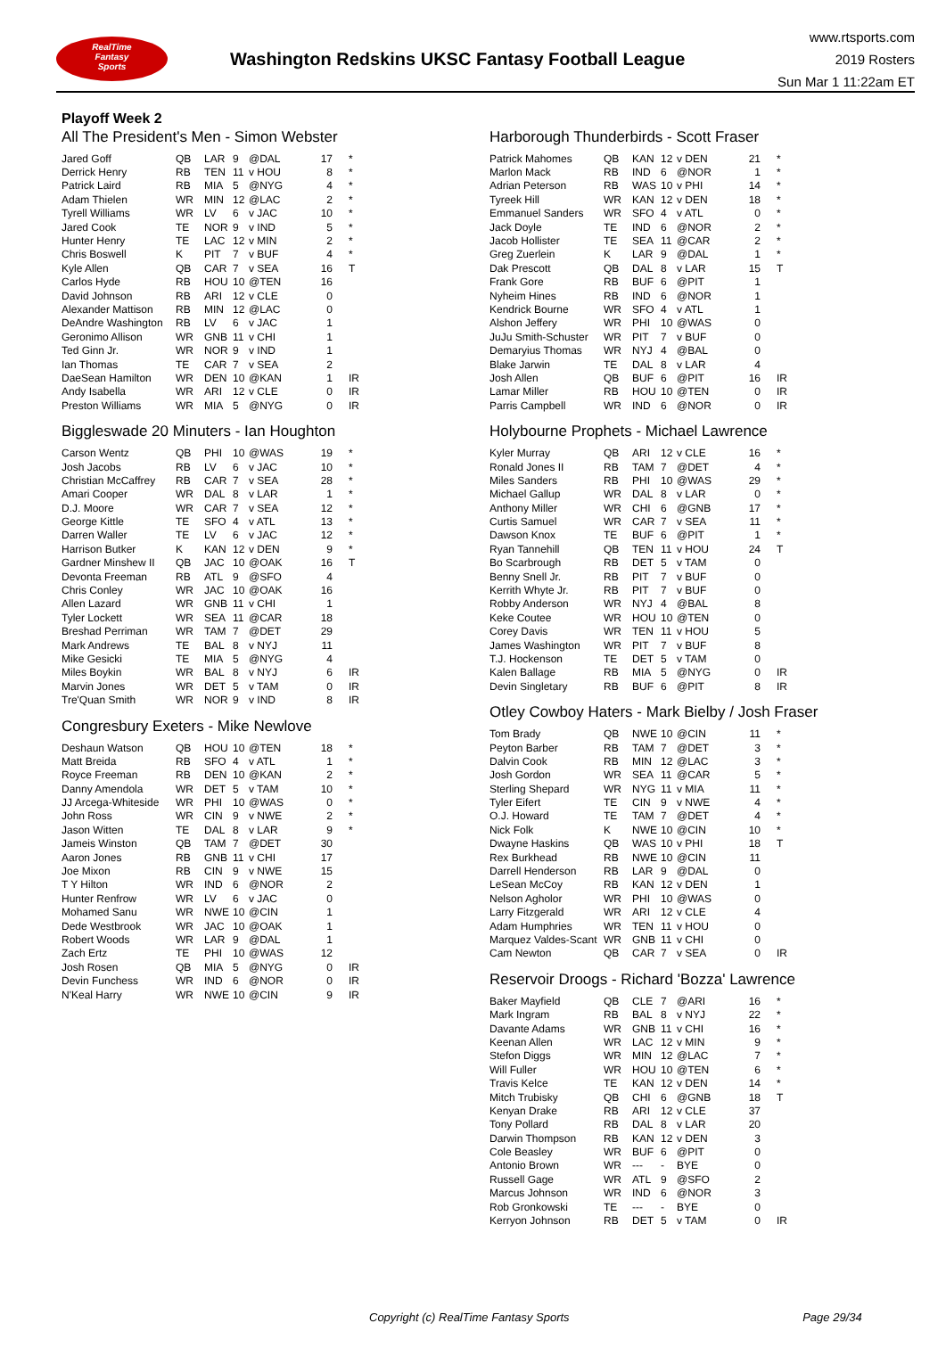RealTime
Fantasy
Sports
Washington Redskins UKSC Fantasy Football League
www.rtsports.com
2019 Rosters
Sun Mar 1 11:22am ET
Playoff Week 2
All The President's Men - Simon Webster
| Jared Goff | QB | LAR | 9 | @DAL | 17 | * |
| Derrick Henry | RB | TEN | 11 | v HOU | 8 | * |
| Patrick Laird | RB | MIA | 5 | @NYG | 4 | * |
| Adam Thielen | WR | MIN | 12 | @LAC | 2 | * |
| Tyrell Williams | WR | LV | 6 | v JAC | 10 | * |
| Jared Cook | TE | NOR | 9 | v IND | 5 | * |
| Hunter Henry | TE | LAC | 12 | v MIN | 2 | * |
| Chris Boswell | K | PIT | 7 | v BUF | 4 | * |
| Kyle Allen | QB | CAR | 7 | v SEA | 16 | T |
| Carlos Hyde | RB | HOU | 10 | @TEN | 16 | |
| David Johnson | RB | ARI | 12 | v CLE | 0 | |
| Alexander Mattison | RB | MIN | 12 | @LAC | 0 | |
| DeAndre Washington | RB | LV | 6 | v JAC | 1 | |
| Geronimo Allison | WR | GNB | 11 | v CHI | 1 | |
| Ted Ginn Jr. | WR | NOR | 9 | v IND | 1 | |
| Ian Thomas | TE | CAR | 7 | v SEA | 2 | |
| DaeSean Hamilton | WR | DEN | 10 | @KAN | 1 | IR |
| Andy Isabella | WR | ARI | 12 | v CLE | 0 | IR |
| Preston Williams | WR | MIA | 5 | @NYG | 0 | IR |
Biggleswade 20 Minuters - Ian Houghton
| Carson Wentz | QB | PHI | 10 | @WAS | 19 | * |
| Josh Jacobs | RB | LV | 6 | v JAC | 10 | * |
| Christian McCaffrey | RB | CAR | 7 | v SEA | 28 | * |
| Amari Cooper | WR | DAL | 8 | v LAR | 1 | * |
| D.J. Moore | WR | CAR | 7 | v SEA | 12 | * |
| George Kittle | TE | SFO | 4 | v ATL | 13 | * |
| Darren Waller | TE | LV | 6 | v JAC | 12 | * |
| Harrison Butker | K | KAN | 12 | v DEN | 9 | * |
| Gardner Minshew II | QB | JAC | 10 | @OAK | 16 | T |
| Devonta Freeman | RB | ATL | 9 | @SFO | 4 | |
| Chris Conley | WR | JAC | 10 | @OAK | 16 | |
| Allen Lazard | WR | GNB | 11 | v CHI | 1 | |
| Tyler Lockett | WR | SEA | 11 | @CAR | 18 | |
| Breshad Perriman | WR | TAM | 7 | @DET | 29 | |
| Mark Andrews | TE | BAL | 8 | v NYJ | 11 | |
| Mike Gesicki | TE | MIA | 5 | @NYG | 4 | |
| Miles Boykin | WR | BAL | 8 | v NYJ | 6 | IR |
| Marvin Jones | WR | DET | 5 | v TAM | 0 | IR |
| Tre'Quan Smith | WR | NOR | 9 | v IND | 8 | IR |
Congresbury Exeters - Mike Newlove
| Deshaun Watson | QB | HOU | 10 | @TEN | 18 | * |
| Matt Breida | RB | SFO | 4 | v ATL | 1 | * |
| Royce Freeman | RB | DEN | 10 | @KAN | 2 | * |
| Danny Amendola | WR | DET | 5 | v TAM | 10 | * |
| JJ Arcega-Whiteside | WR | PHI | 10 | @WAS | 0 | * |
| John Ross | WR | CIN | 9 | v NWE | 2 | * |
| Jason Witten | TE | DAL | 8 | v LAR | 9 | * |
| Jameis Winston | QB | TAM | 7 | @DET | 30 | |
| Aaron Jones | RB | GNB | 11 | v CHI | 17 | |
| Joe Mixon | RB | CIN | 9 | v NWE | 15 | |
| T Y Hilton | WR | IND | 6 | @NOR | 2 | |
| Hunter Renfrow | WR | LV | 6 | v JAC | 0 | |
| Mohamed Sanu | WR | NWE | 10 | @CIN | 1 | |
| Dede Westbrook | WR | JAC | 10 | @OAK | 1 | |
| Robert Woods | WR | LAR | 9 | @DAL | 1 | |
| Zach Ertz | TE | PHI | 10 | @WAS | 12 | |
| Josh Rosen | QB | MIA | 5 | @NYG | 0 | IR |
| Devin Funchess | WR | IND | 6 | @NOR | 0 | IR |
| N'Keal Harry | WR | NWE | 10 | @CIN | 9 | IR |
Harborough Thunderbirds - Scott Fraser
| Patrick Mahomes | QB | KAN | 12 | v DEN | 21 | * |
| Marlon Mack | RB | IND | 6 | @NOR | 1 | * |
| Adrian Peterson | RB | WAS | 10 | v PHI | 14 | * |
| Tyreek Hill | WR | KAN | 12 | v DEN | 18 | * |
| Emmanuel Sanders | WR | SFO | 4 | v ATL | 0 | * |
| Jack Doyle | TE | IND | 6 | @NOR | 2 | * |
| Jacob Hollister | TE | SEA | 11 | @CAR | 2 | * |
| Greg Zuerlein | K | LAR | 9 | @DAL | 1 | * |
| Dak Prescott | QB | DAL | 8 | v LAR | 15 | T |
| Frank Gore | RB | BUF | 6 | @PIT | 1 | |
| Nyheim Hines | RB | IND | 6 | @NOR | 1 | |
| Kendrick Bourne | WR | SFO | 4 | v ATL | 1 | |
| Alshon Jeffery | WR | PHI | 10 | @WAS | 0 | |
| JuJu Smith-Schuster | WR | PIT | 7 | v BUF | 0 | |
| Demaryius Thomas | WR | NYJ | 4 | @BAL | 0 | |
| Blake Jarwin | TE | DAL | 8 | v LAR | 4 | |
| Josh Allen | QB | BUF | 6 | @PIT | 16 | IR |
| Lamar Miller | RB | HOU | 10 | @TEN | 0 | IR |
| Parris Campbell | WR | IND | 6 | @NOR | 0 | IR |
Holybourne Prophets - Michael Lawrence
| Kyler Murray | QB | ARI | 12 | v CLE | 16 | * |
| Ronald Jones II | RB | TAM | 7 | @DET | 4 | * |
| Miles Sanders | RB | PHI | 10 | @WAS | 29 | * |
| Michael Gallup | WR | DAL | 8 | v LAR | 0 | * |
| Anthony Miller | WR | CHI | 6 | @GNB | 17 | * |
| Curtis Samuel | WR | CAR | 7 | v SEA | 11 | * |
| Dawson Knox | TE | BUF | 6 | @PIT | 1 | * |
| Ryan Tannehill | QB | TEN | 11 | v HOU | 24 | T |
| Bo Scarbrough | RB | DET | 5 | v TAM | 0 | |
| Benny Snell Jr. | RB | PIT | 7 | v BUF | 0 | |
| Kerrith Whyte Jr. | RB | PIT | 7 | v BUF | 0 | |
| Robby Anderson | WR | NYJ | 4 | @BAL | 8 | |
| Keke Coutee | WR | HOU | 10 | @TEN | 0 | |
| Corey Davis | WR | TEN | 11 | v HOU | 5 | |
| James Washington | WR | PIT | 7 | v BUF | 8 | |
| T.J. Hockenson | TE | DET | 5 | v TAM | 0 | |
| Kalen Ballage | RB | MIA | 5 | @NYG | 0 | IR |
| Devin Singletary | RB | BUF | 6 | @PIT | 8 | IR |
Otley Cowboy Haters - Mark Bielby / Josh Fraser
| Tom Brady | QB | NWE | 10 | @CIN | 11 | * |
| Peyton Barber | RB | TAM | 7 | @DET | 3 | * |
| Dalvin Cook | RB | MIN | 12 | @LAC | 3 | * |
| Josh Gordon | WR | SEA | 11 | @CAR | 5 | * |
| Sterling Shepard | WR | NYG | 11 | v MIA | 11 | * |
| Tyler Eifert | TE | CIN | 9 | v NWE | 4 | * |
| O.J. Howard | TE | TAM | 7 | @DET | 4 | * |
| Nick Folk | K | NWE | 10 | @CIN | 10 | * |
| Dwayne Haskins | QB | WAS | 10 | v PHI | 18 | T |
| Rex Burkhead | RB | NWE | 10 | @CIN | 11 | |
| Darrell Henderson | RB | LAR | 9 | @DAL | 0 | |
| LeSean McCoy | RB | KAN | 12 | v DEN | 1 | |
| Nelson Agholor | WR | PHI | 10 | @WAS | 0 | |
| Larry Fitzgerald | WR | ARI | 12 | v CLE | 4 | |
| Adam Humphries | WR | TEN | 11 | v HOU | 0 | |
| Marquez Valdes-Scant | WR | GNB | 11 | v CHI | 0 | |
| Cam Newton | QB | CAR | 7 | v SEA | 0 | IR |
Reservoir Droogs - Richard 'Bozza' Lawrence
| Baker Mayfield | QB | CLE | 7 | @ARI | 16 | * |
| Mark Ingram | RB | BAL | 8 | v NYJ | 22 | * |
| Davante Adams | WR | GNB | 11 | v CHI | 16 | * |
| Keenan Allen | WR | LAC | 12 | v MIN | 9 | * |
| Stefon Diggs | WR | MIN | 12 | @LAC | 7 | * |
| Will Fuller | WR | HOU | 10 | @TEN | 6 | * |
| Travis Kelce | TE | KAN | 12 | v DEN | 14 | * |
| Mitch Trubisky | QB | CHI | 6 | @GNB | 18 | T |
| Kenyan Drake | RB | ARI | 12 | v CLE | 37 | |
| Tony Pollard | RB | DAL | 8 | v LAR | 20 | |
| Darwin Thompson | RB | KAN | 12 | v DEN | 3 | |
| Cole Beasley | WR | BUF | 6 | @PIT | 0 | |
| Antonio Brown | WR | --- | - | BYE | 0 | |
| Russell Gage | WR | ATL | 9 | @SFO | 2 | |
| Marcus Johnson | WR | IND | 6 | @NOR | 3 | |
| Rob Gronkowski | TE | --- | - | BYE | 0 | |
| Kerryon Johnson | RB | DET | 5 | v TAM | 0 | IR |
Copyright (c) RealTime Fantasy Sports Page 29/34